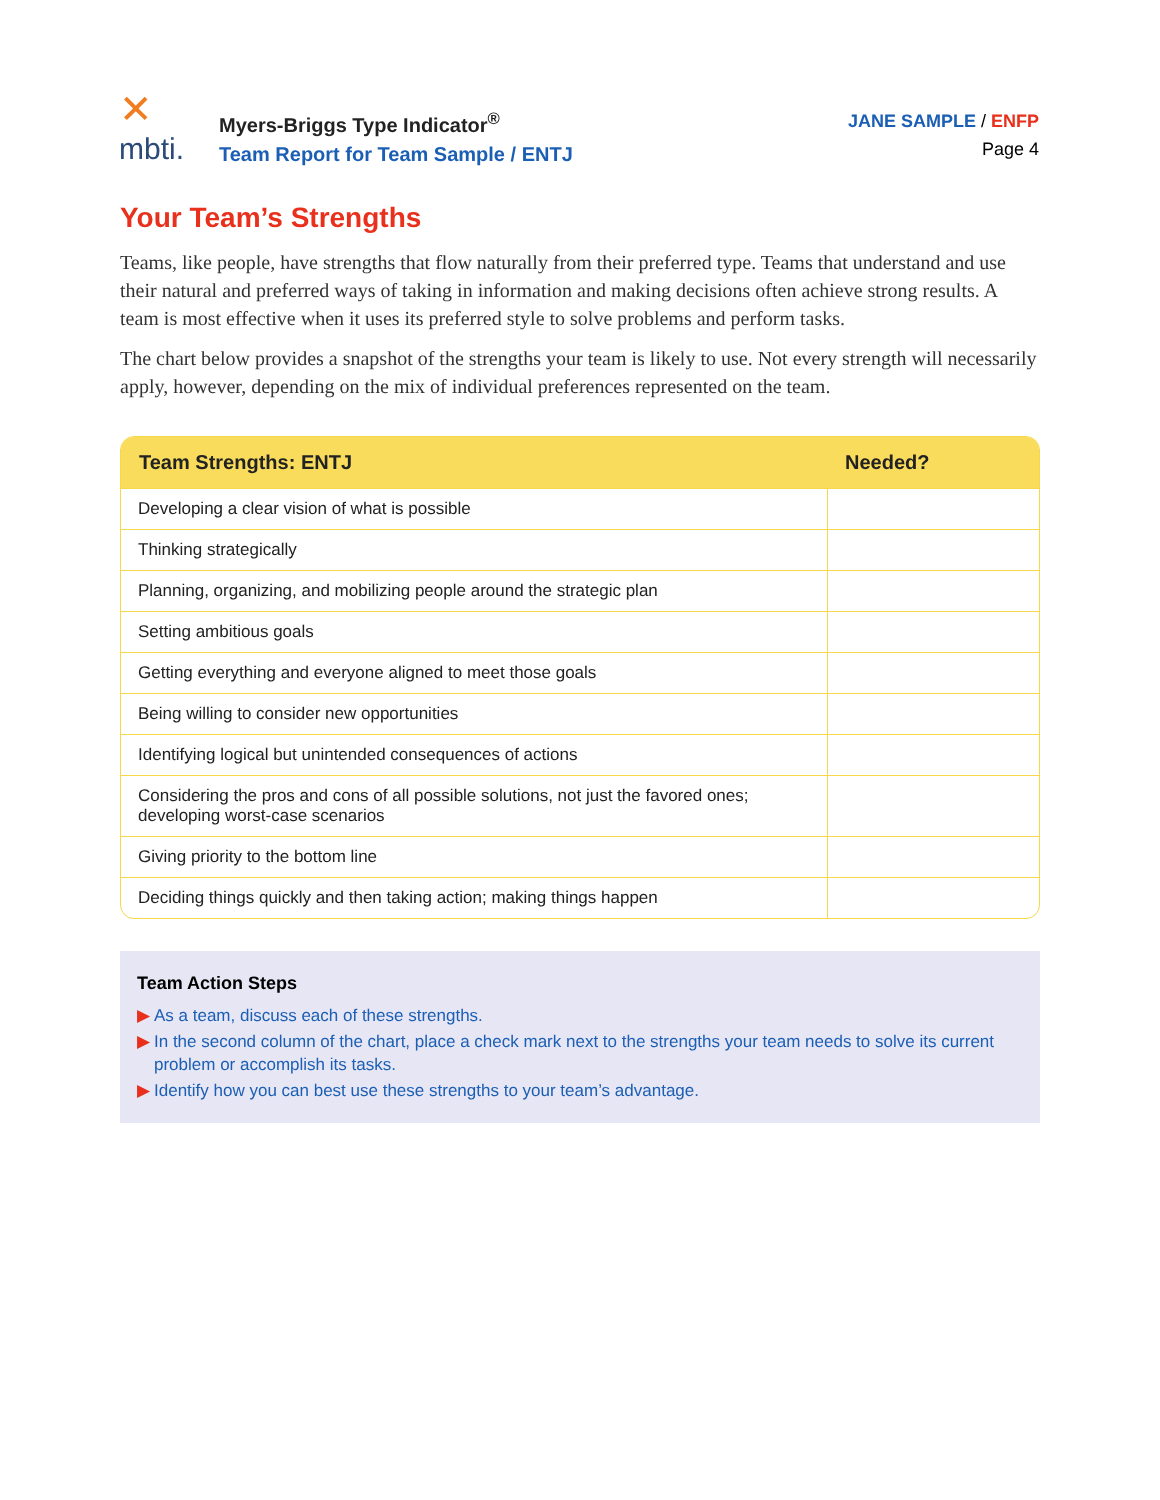✕
mbti.
Myers-Briggs Type Indicator<sup>®</sup>
Team Report for Team Sample / ENTJ
JANE SAMPLE / ENFP
Page 4
Your Team’s Strengths
Teams, like people, have strengths that flow naturally from their preferred type. Teams that understand and use their natural and preferred ways of taking in information and making decisions often achieve strong results. A team is most effective when it uses its preferred style to solve problems and perform tasks.
The chart below provides a snapshot of the strengths your team is likely to use. Not every strength will necessarily apply, however, depending on the mix of individual preferences represented on the team.
| Team Strengths: ENTJ | Needed? |
| --- | --- |
| Developing a clear vision of what is possible | |
| Thinking strategically | |
| Planning, organizing, and mobilizing people around the strategic plan | |
| Setting ambitious goals | |
| Getting everything and everyone aligned to meet those goals | |
| Being willing to consider new opportunities | |
| Identifying logical but unintended consequences of actions | |
| Considering the pros and cons of all possible solutions, not just the favored ones; developing worst-case scenarios | |
| Giving priority to the bottom line | |
| Deciding things quickly and then taking action; making things happen | |
Team Action Steps
▶ As a team, discuss each of these strengths.
▶ In the second column of the chart, place a check mark next to the strengths your team needs to solve its current problem or accomplish its tasks.
▶ Identify how you can best use these strengths to your team’s advantage.